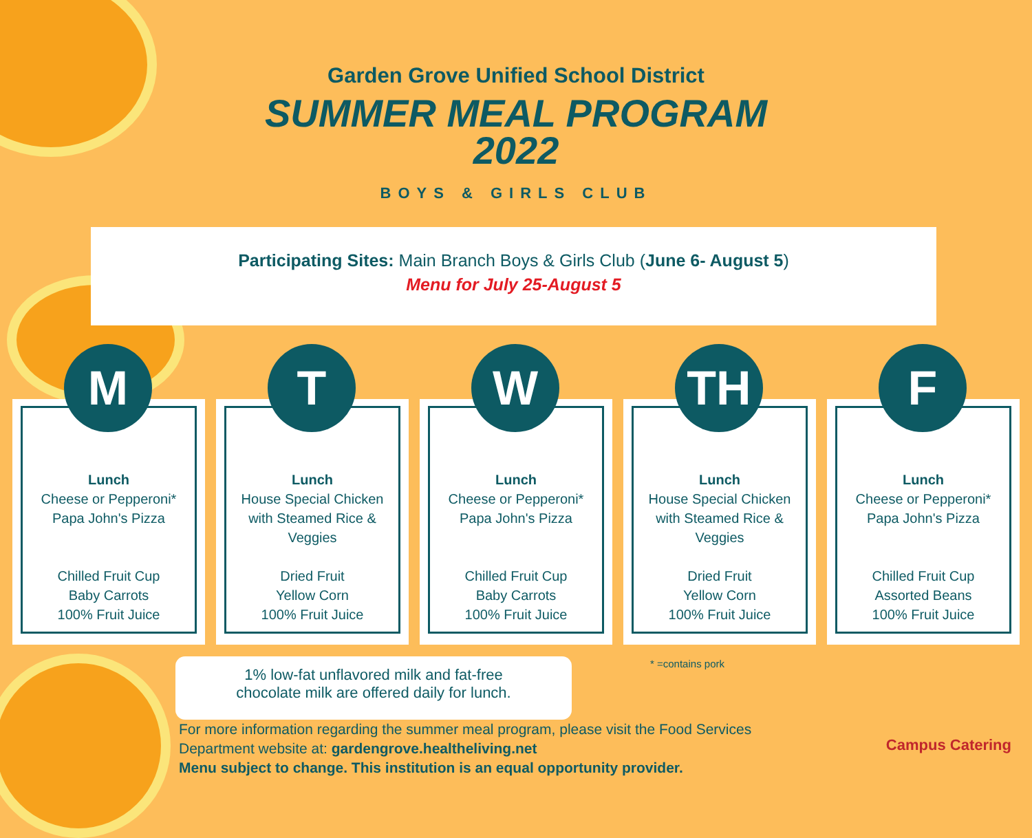Garden Grove Unified School District
SUMMER MEAL PROGRAM
2022
BOYS & GIRLS CLUB
Participating Sites: Main Branch Boys & Girls Club (June 6- August 5)
Menu for July 25-August 5
M
Lunch
Cheese or Pepperoni*
Papa John's Pizza
Chilled Fruit Cup
Baby Carrots
100% Fruit Juice
T
Lunch
House Special Chicken
with Steamed Rice &
Veggies
Dried Fruit
Yellow Corn
100% Fruit Juice
W
Lunch
Cheese or Pepperoni*
Papa John's Pizza
Chilled Fruit Cup
Baby Carrots
100% Fruit Juice
TH
Lunch
House Special Chicken
with Steamed Rice &
Veggies
Dried Fruit
Yellow Corn
100% Fruit Juice
F
Lunch
Cheese or Pepperoni*
Papa John's Pizza
Chilled Fruit Cup
Assorted Beans
100% Fruit Juice
* =contains pork
1% low-fat unflavored milk and fat-free
chocolate milk are offered daily for lunch.
For more information regarding the summer meal program, please visit the Food Services
Department website at: gardengrove.healtheliving.net
Menu subject to change. This institution is an equal opportunity provider.
Campus Catering